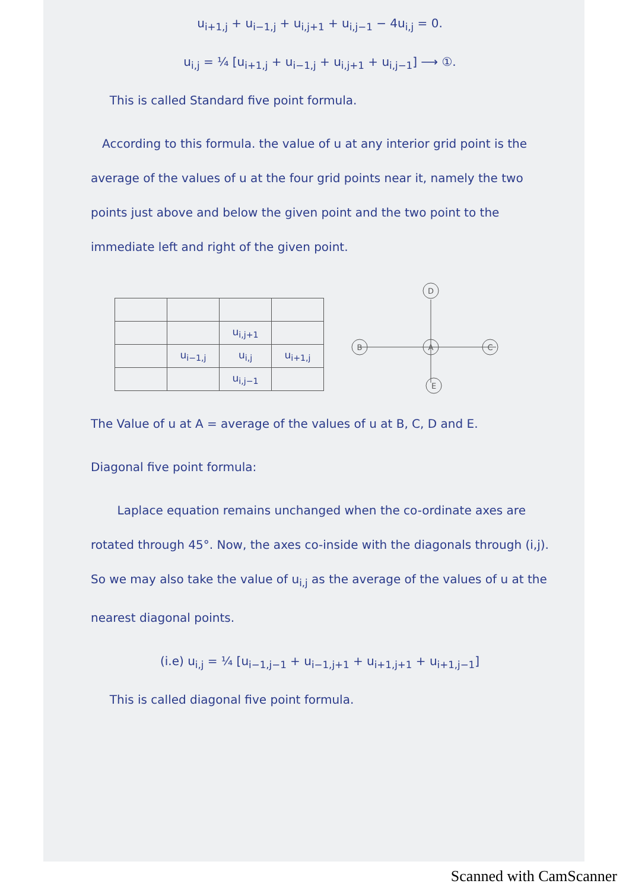u<sub>i+1,j</sub> + u<sub>i−1,j</sub> + u<sub>i,j+1</sub> + u<sub>i,j−1</sub> − 4u<sub>i,j</sub> = 0.
u<sub>i,j</sub> = ¼ [u<sub>i+1,j</sub> + u<sub>i−1,j</sub> + u<sub>i,j+1</sub> + u<sub>i,j−1</sub>] ⟶ ①.
This is called Standard five point formula.
According to this formula. the value of u at any interior grid point is the average of the values of u at the four grid points near it, namely the two points just above and below the given point and the two point to the immediate left and right of the given point.
| | | u<sub>i,j+1</sub> | |
| | u<sub>i−1,j</sub> | u<sub>i,j</sub> | u<sub>i+1,j</sub> |
| | | u<sub>i,j−1</sub> | |
D
B
A
C
E
The Value of u at A = average of the values of u at B, C, D and E.
Diagonal five point formula:
Laplace equation remains unchanged when the co-ordinate axes are rotated through 45°. Now, the axes co-inside with the diagonals through (i,j). So we may also take the value of u<sub>i,j</sub> as the average of the values of u at the nearest diagonal points.
(i.e) u<sub>i,j</sub> = ¼ [u<sub>i−1,j−1</sub> + u<sub>i−1,j+1</sub> + u<sub>i+1,j+1</sub> + u<sub>i+1,j−1</sub>]
This is called diagonal five point formula.
Scanned with CamScanner